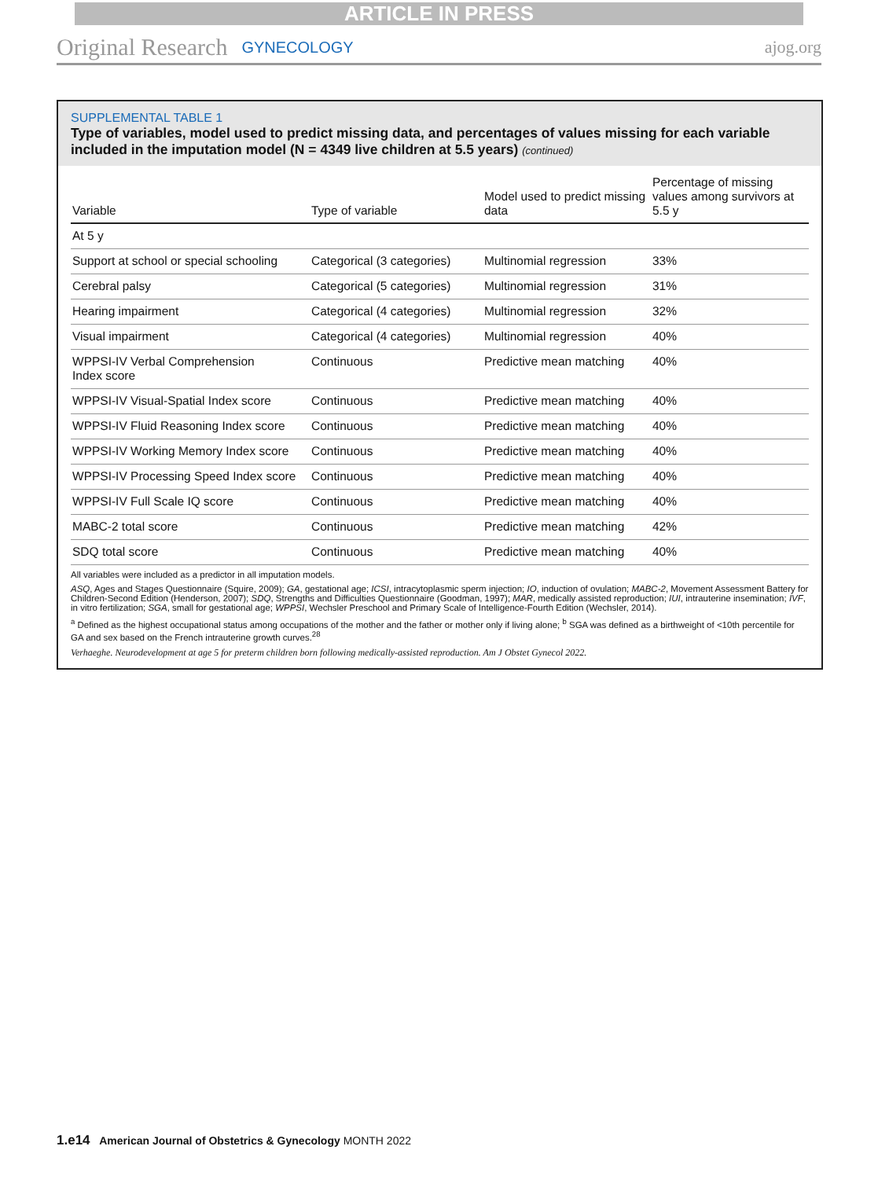ARTICLE IN PRESS
Original Research GYNECOLOGY ajog.org
SUPPLEMENTAL TABLE 1
Type of variables, model used to predict missing data, and percentages of values missing for each variable included in the imputation model (N = 4349 live children at 5.5 years) (continued)
| Variable | Type of variable | Model used to predict missing data | Percentage of missing values among survivors at 5.5 y |
| --- | --- | --- | --- |
| At 5 y | | | |
| Support at school or special schooling | Categorical (3 categories) | Multinomial regression | 33% |
| Cerebral palsy | Categorical (5 categories) | Multinomial regression | 31% |
| Hearing impairment | Categorical (4 categories) | Multinomial regression | 32% |
| Visual impairment | Categorical (4 categories) | Multinomial regression | 40% |
| WPPSI-IV Verbal Comprehension Index score | Continuous | Predictive mean matching | 40% |
| WPPSI-IV Visual-Spatial Index score | Continuous | Predictive mean matching | 40% |
| WPPSI-IV Fluid Reasoning Index score | Continuous | Predictive mean matching | 40% |
| WPPSI-IV Working Memory Index score | Continuous | Predictive mean matching | 40% |
| WPPSI-IV Processing Speed Index score | Continuous | Predictive mean matching | 40% |
| WPPSI-IV Full Scale IQ score | Continuous | Predictive mean matching | 40% |
| MABC-2 total score | Continuous | Predictive mean matching | 42% |
| SDQ total score | Continuous | Predictive mean matching | 40% |
All variables were included as a predictor in all imputation models.
ASQ, Ages and Stages Questionnaire (Squire, 2009); GA, gestational age; ICSI, intracytoplasmic sperm injection; IO, induction of ovulation; MABC-2, Movement Assessment Battery for Children-Second Edition (Henderson, 2007); SDQ, Strengths and Difficulties Questionnaire (Goodman, 1997); MAR, medically assisted reproduction; IUI, intrauterine insemination; IVF, in vitro fertilization; SGA, small for gestational age; WPPSI, Wechsler Preschool and Primary Scale of Intelligence-Fourth Edition (Wechsler, 2014).
<sup>a</sup> Defined as the highest occupational status among occupations of the mother and the father or mother only if living alone; <sup>b</sup> SGA was defined as a birthweight of <10th percentile for GA and sex based on the French intrauterine growth curves.<sup>28</sup>
Verhaeghe. Neurodevelopment at age 5 for preterm children born following medically-assisted reproduction. Am J Obstet Gynecol 2022.
1.e14 American Journal of Obstetrics & Gynecology MONTH 2022